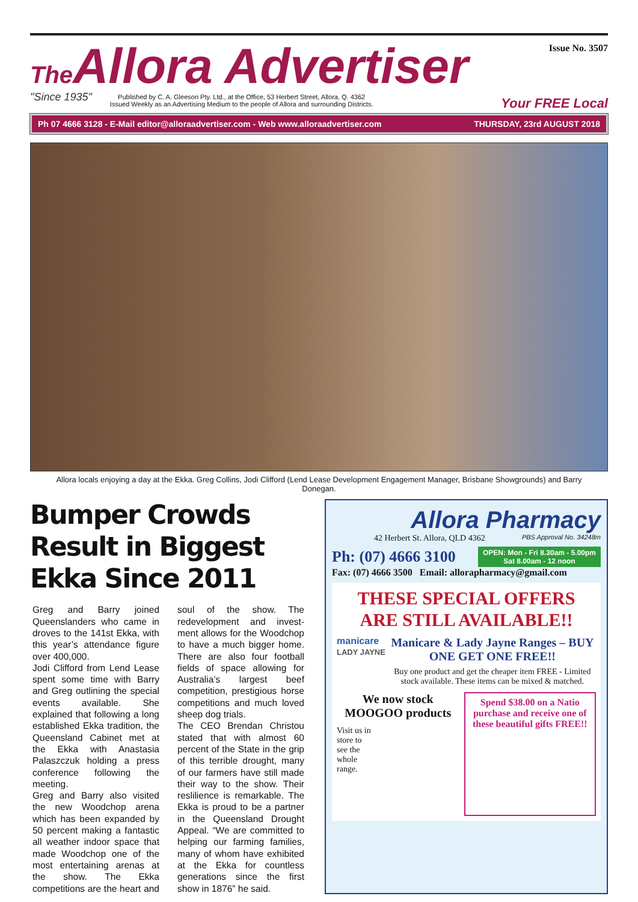The Allora Advertiser
"Since 1935"
Published by C. A. Gleeson Pty. Ltd., at the Office, 53 Herbert Street, Allora, Q. 4362
Issued Weekly as an Advertising Medium to the people of Allora and surrounding Districts.
Issue No. 3507
Your FREE Local
Ph 07 4666 3128 - E-Mail editor@alloraadvertiser.com - Web www.alloraadvertiser.com THURSDAY, 23rd AUGUST 2018
Allora locals enjoying a day at the Ekka. Greg Collins, Jodi Clifford (Lend Lease Development Engagement Manager, Brisbane Showgrounds) and Barry Donegan.
Bumper Crowds Result in Biggest Ekka Since 2011
Greg and Barry joined Queenslanders who came in droves to the 141st Ekka, with this year’s attendance figure over 400,000.
Jodi Clifford from Lend Lease spent some time with Barry and Greg outlining the special events available. She explained that following a long established Ekka tradition, the Queensland Cabinet met at the Ekka with Anastasia Palaszczuk holding a press conference following the meeting.
Greg and Barry also visited the new Woodchop arena which has been expanded by 50 percent making a fantastic all weather indoor space that made Woodchop one of the most entertaining arenas at the show. The Ekka competitions are the heart and soul of the show. The redevelopment and invest-ment allows for the Woodchop to have a much bigger home. There are also four football fields of space allowing for Australia’s largest beef competition, prestigious horse competitions and much loved sheep dog trials.
The CEO Brendan Christou stated that with almost 60 percent of the State in the grip of this terrible drought, many of our farmers have still made their way to the show. Their reslilience is remarkable. The Ekka is proud to be a partner in the Queensland Drought Appeal. “We are committed to helping our farming families, many of whom have exhibited at the Ekka for countless generations since the first show in 1876” he said.
Allora Pharmacy
42 Herbert St. Allora, QLD 4362 PBS Approval No. 34248m
Ph: (07) 4666 3100
OPEN: Mon - Fri 8.30am - 5.00pm
Sat 8.00am - 12 noon
Fax: (07) 4666 3500 Email: allorapharmacy@gmail.com
THESE SPECIAL OFFERS
ARE STILL AVAILABLE!!
manicare
LADY JAYNE
Manicare & Lady Jayne Ranges – BUY ONE GET ONE FREE!!
Buy one product and get the cheaper item FREE - Limited stock available. These items can be mixed & matched.
We now stock MOOGOO products
Visit us in store to see the whole range.
Spend $38.00 on a Natio purchase and receive one of these beautiful gifts FREE!!